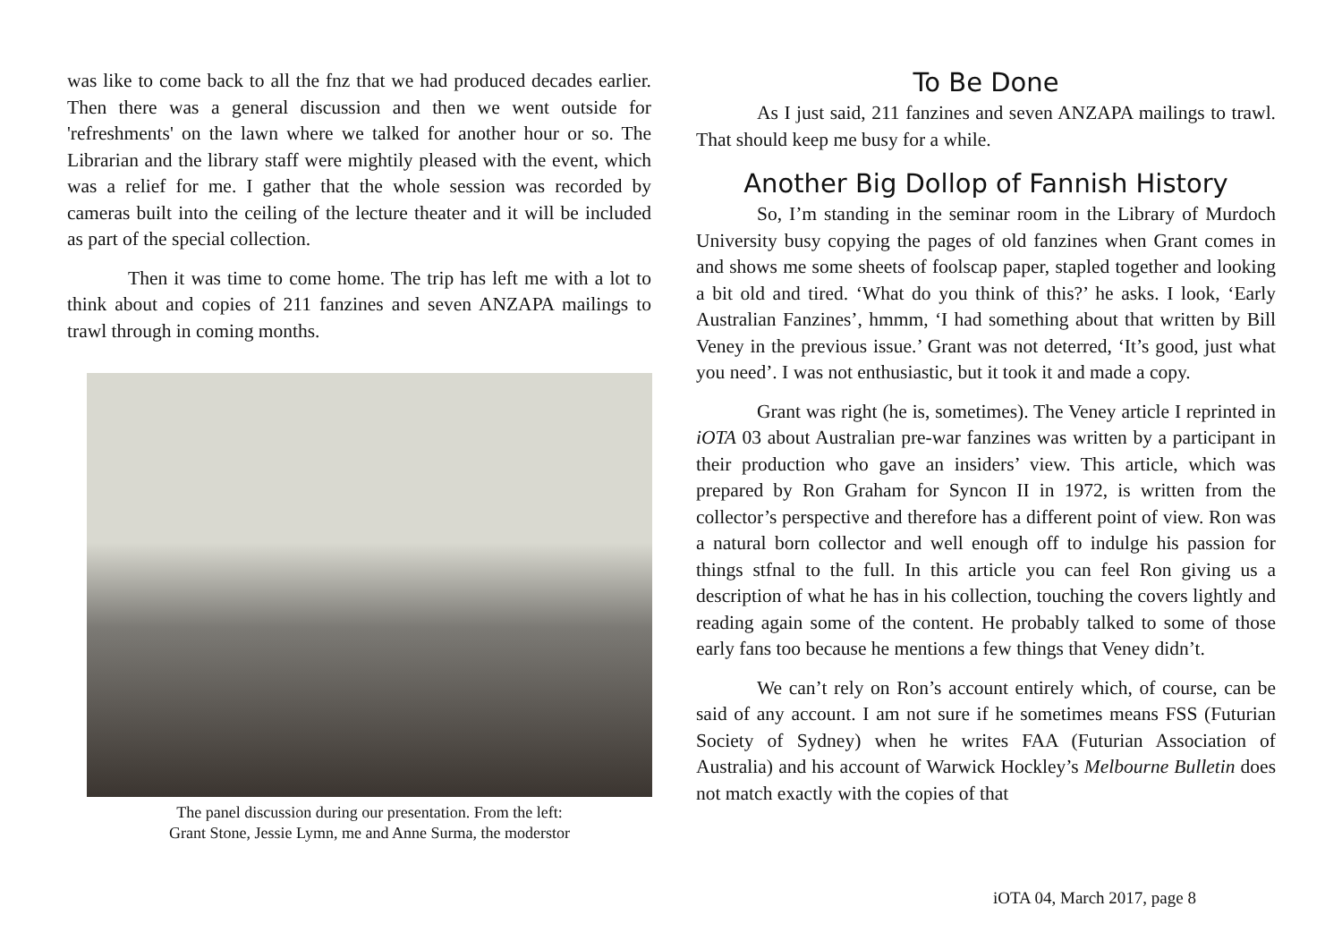was like to come back to all the fnz that we had produced decades earlier. Then there was a general discussion and then we went outside for 'refreshments' on the lawn where we talked for another hour or so. The Librarian and the library staff were mightily pleased with the event, which was a relief for me. I gather that the whole session was recorded by cameras built into the ceiling of the lecture theater and it will be included as part of the special collection.
Then it was time to come home. The trip has left me with a lot to think about and copies of 211 fanzines and seven ANZAPA mailings to trawl through in coming months.
The panel discussion during our presentation. From the left:
Grant Stone, Jessie Lymn, me and Anne Surma, the moderstor
To Be Done
As I just said, 211 fanzines and seven ANZAPA mailings to trawl. That should keep me busy for a while.
Another Big Dollop of Fannish History
So, I’m standing in the seminar room in the Library of Murdoch University busy copying the pages of old fanzines when Grant comes in and shows me some sheets of foolscap paper, stapled together and looking a bit old and tired. ‘What do you think of this?’ he asks. I look, ‘Early Australian Fanzines’, hmmm, ‘I had something about that written by Bill Veney in the previous issue.’ Grant was not deterred, ‘It’s good, just what you need’. I was not enthusiastic, but it took it and made a copy.
Grant was right (he is, sometimes). The Veney article I reprinted in iOTA 03 about Australian pre-war fanzines was written by a participant in their production who gave an insiders’ view. This article, which was prepared by Ron Graham for Syncon II in 1972, is written from the collector’s perspective and therefore has a different point of view. Ron was a natural born collector and well enough off to indulge his passion for things stfnal to the full. In this article you can feel Ron giving us a description of what he has in his collection, touching the covers lightly and reading again some of the content. He probably talked to some of those early fans too because he mentions a few things that Veney didn’t.
We can’t rely on Ron’s account entirely which, of course, can be said of any account. I am not sure if he sometimes means FSS (Futurian Society of Sydney) when he writes FAA (Futurian Association of Australia) and his account of Warwick Hockley’s Melbourne Bulletin does not match exactly with the copies of that
iOTA 04, March 2017, page 8